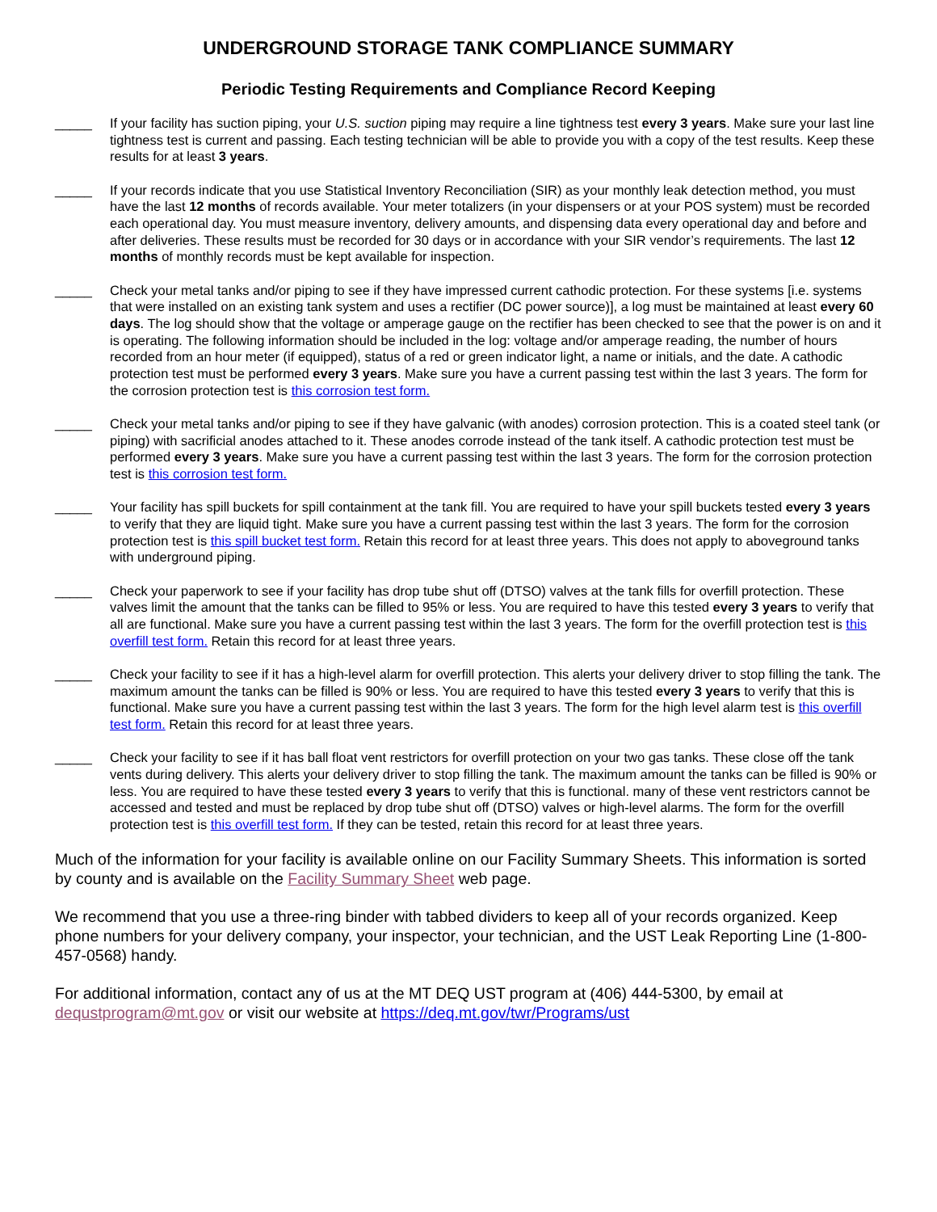UNDERGROUND STORAGE TANK COMPLIANCE SUMMARY
Periodic Testing Requirements and Compliance Record Keeping
_____ If your facility has suction piping, your U.S. suction piping may require a line tightness test every 3 years. Make sure your last line tightness test is current and passing. Each testing technician will be able to provide you with a copy of the test results. Keep these results for at least 3 years.
_____ If your records indicate that you use Statistical Inventory Reconciliation (SIR) as your monthly leak detection method, you must have the last 12 months of records available. Your meter totalizers (in your dispensers or at your POS system) must be recorded each operational day. You must measure inventory, delivery amounts, and dispensing data every operational day and before and after deliveries. These results must be recorded for 30 days or in accordance with your SIR vendor’s requirements. The last 12 months of monthly records must be kept available for inspection.
_____ Check your metal tanks and/or piping to see if they have impressed current cathodic protection. For these systems [i.e. systems that were installed on an existing tank system and uses a rectifier (DC power source)], a log must be maintained at least every 60 days. The log should show that the voltage or amperage gauge on the rectifier has been checked to see that the power is on and it is operating. The following information should be included in the log: voltage and/or amperage reading, the number of hours recorded from an hour meter (if equipped), status of a red or green indicator light, a name or initials, and the date. A cathodic protection test must be performed every 3 years. Make sure you have a current passing test within the last 3 years. The form for the corrosion protection test is this corrosion test form.
_____ Check your metal tanks and/or piping to see if they have galvanic (with anodes) corrosion protection. This is a coated steel tank (or piping) with sacrificial anodes attached to it. These anodes corrode instead of the tank itself. A cathodic protection test must be performed every 3 years. Make sure you have a current passing test within the last 3 years. The form for the corrosion protection test is this corrosion test form.
_____ Your facility has spill buckets for spill containment at the tank fill. You are required to have your spill buckets tested every 3 years to verify that they are liquid tight. Make sure you have a current passing test within the last 3 years. The form for the corrosion protection test is this spill bucket test form. Retain this record for at least three years. This does not apply to aboveground tanks with underground piping.
_____ Check your paperwork to see if your facility has drop tube shut off (DTSO) valves at the tank fills for overfill protection. These valves limit the amount that the tanks can be filled to 95% or less. You are required to have this tested every 3 years to verify that all are functional. Make sure you have a current passing test within the last 3 years. The form for the overfill protection test is this overfill test form. Retain this record for at least three years.
_____ Check your facility to see if it has a high-level alarm for overfill protection. This alerts your delivery driver to stop filling the tank. The maximum amount the tanks can be filled is 90% or less. You are required to have this tested every 3 years to verify that this is functional. Make sure you have a current passing test within the last 3 years. The form for the high level alarm test is this overfill test form. Retain this record for at least three years.
_____ Check your facility to see if it has ball float vent restrictors for overfill protection on your two gas tanks. These close off the tank vents during delivery. This alerts your delivery driver to stop filling the tank. The maximum amount the tanks can be filled is 90% or less. You are required to have these tested every 3 years to verify that this is functional. many of these vent restrictors cannot be accessed and tested and must be replaced by drop tube shut off (DTSO) valves or high-level alarms. The form for the overfill protection test is this overfill test form. If they can be tested, retain this record for at least three years.
Much of the information for your facility is available online on our Facility Summary Sheets. This information is sorted by county and is available on the Facility Summary Sheet web page.
We recommend that you use a three-ring binder with tabbed dividers to keep all of your records organized. Keep phone numbers for your delivery company, your inspector, your technician, and the UST Leak Reporting Line (1-800-457-0568) handy.
For additional information, contact any of us at the MT DEQ UST program at (406) 444-5300, by email at dequstprogram@mt.gov or visit our website at https://deq.mt.gov/twr/Programs/ust